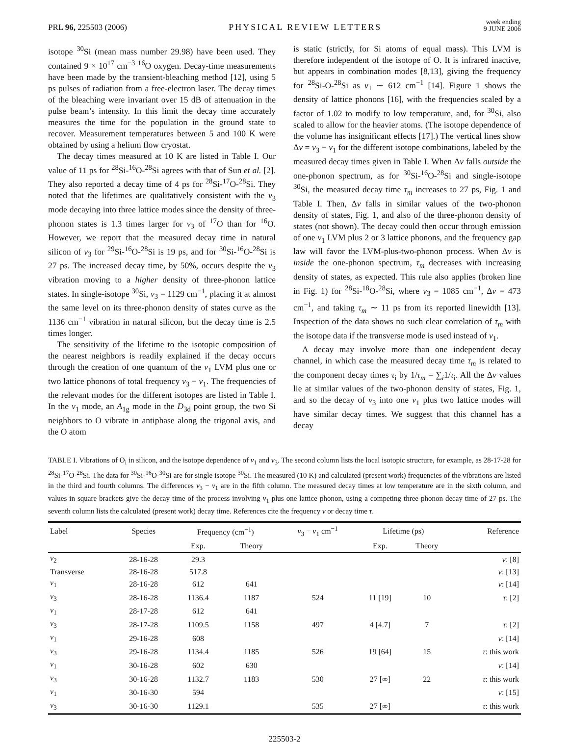PRL 96, 225503 (2006) PHYSICAL REVIEW LETTERS week ending
9 JUNE 2006
isotope <sup>30</sup>Si (mean mass number 29.98) have been used. They contained 9 × 10<sup>17</sup> cm<sup>−3</sup> <sup>16</sup>O oxygen. Decay-time measurements have been made by the transient-bleaching method [12], using 5 ps pulses of radiation from a free-electron laser. The decay times of the bleaching were invariant over 15 dB of attenuation in the pulse beam’s intensity. In this limit the decay time accurately measures the time for the population in the ground state to recover. Measurement temperatures between 5 and 100 K were obtained by using a helium flow cryostat.
The decay times measured at 10 K are listed in Table I. Our value of 11 ps for <sup>28</sup>Si-<sup>16</sup>O-<sup>28</sup>Si agrees with that of Sun et al. [2]. They also reported a decay time of 4 ps for <sup>28</sup>Si-<sup>17</sup>O-<sup>28</sup>Si. They noted that the lifetimes are qualitatively consistent with the ν<sub>3</sub> mode decaying into three lattice modes since the density of three-phonon states is 1.3 times larger for ν<sub>3</sub> of <sup>17</sup>O than for <sup>16</sup>O. However, we report that the measured decay time in natural silicon of ν<sub>3</sub> for <sup>29</sup>Si-<sup>16</sup>O-<sup>28</sup>Si is 19 ps, and for <sup>30</sup>Si-<sup>16</sup>O-<sup>28</sup>Si is 27 ps. The increased decay time, by 50%, occurs despite the ν<sub>3</sub> vibration moving to a higher density of three-phonon lattice states. In single-isotope <sup>30</sup>Si, ν<sub>3</sub> = 1129 cm<sup>−1</sup>, placing it at almost the same level on its three-phonon density of states curve as the 1136 cm<sup>−1</sup> vibration in natural silicon, but the decay time is 2.5 times longer.
The sensitivity of the lifetime to the isotopic composition of the nearest neighbors is readily explained if the decay occurs through the creation of one quantum of the ν<sub>1</sub> LVM plus one or two lattice phonons of total frequency ν<sub>3</sub> − ν<sub>1</sub>. The frequencies of the relevant modes for the different isotopes are listed in Table I. In the ν<sub>1</sub> mode, an A<sub>1g</sub> mode in the D<sub>3d</sub> point group, the two Si neighbors to O vibrate in antiphase along the trigonal axis, and the O atom
is static (strictly, for Si atoms of equal mass). This LVM is therefore independent of the isotope of O. It is infrared inactive, but appears in combination modes [8,13], giving the frequency for <sup>28</sup>Si-O-<sup>28</sup>Si as ν<sub>1</sub> ∼ 612 cm<sup>−1</sup> [14]. Figure 1 shows the density of lattice phonons [16], with the frequencies scaled by a factor of 1.02 to modify to low temperature, and, for <sup>30</sup>Si, also scaled to allow for the heavier atoms. (The isotope dependence of the volume has insignificant effects [17].) The vertical lines show Δν = ν<sub>3</sub> − ν<sub>1</sub> for the different isotope combinations, labeled by the measured decay times given in Table I. When Δν falls outside the one-phonon spectrum, as for <sup>30</sup>Si-<sup>16</sup>O-<sup>28</sup>Si and single-isotope <sup>30</sup>Si, the measured decay time τ<sub>m</sub> increases to 27 ps, Fig. 1 and Table I. Then, Δν falls in similar values of the two-phonon density of states, Fig. 1, and also of the three-phonon density of states (not shown). The decay could then occur through emission of one ν<sub>1</sub> LVM plus 2 or 3 lattice phonons, and the frequency gap law will favor the LVM-plus-two-phonon process. When Δν is inside the one-phonon spectrum, τ<sub>m</sub> decreases with increasing density of states, as expected. This rule also applies (broken line in Fig. 1) for <sup>28</sup>Si-<sup>18</sup>O-<sup>28</sup>Si, where ν<sub>3</sub> = 1085 cm<sup>−1</sup>, Δν = 473 cm<sup>−1</sup>, and taking τ<sub>m</sub> ∼ 11 ps from its reported linewidth [13]. Inspection of the data shows no such clear correlation of τ<sub>m</sub> with the isotope data if the transverse mode is used instead of ν<sub>1</sub>.
A decay may involve more than one independent decay channel, in which case the measured decay time τ<sub>m</sub> is related to the component decay times τ<sub>i</sub> by 1/τ<sub>m</sub> = ∑<sub>i</sub>1/τ<sub>i</sub>. All the Δν values lie at similar values of the two-phonon density of states, Fig. 1, and so the decay of ν<sub>3</sub> into one ν<sub>1</sub> plus two lattice modes will have similar decay times. We suggest that this channel has a decay
TABLE I. Vibrations of O<sub>i</sub> in silicon, and the isotope dependence of ν<sub>1</sub> and ν<sub>3</sub>. The second column lists the local isotopic structure, for example, as 28-17-28 for <sup>28</sup>Si-<sup>17</sup>O-<sup>28</sup>Si. The data for <sup>30</sup>Si-<sup>16</sup>O-<sup>30</sup>Si are for single isotope <sup>30</sup>Si. The measured (10 K) and calculated (present work) frequencies of the vibrations are listed in the third and fourth columns. The differences ν<sub>3</sub> − ν<sub>1</sub> are in the fifth column. The measured decay times at low temperature are in the sixth column, and values in square brackets give the decay time of the process involving ν<sub>1</sub> plus one lattice phonon, using a competing three-phonon decay time of 27 ps. The seventh column lists the calculated (present work) decay time. References cite the frequency ν or decay time τ.
| Label | Species | Frequency (cm<sup>−1</sup>) | | ν<sub>3</sub> − ν<sub>1</sub> cm<sup>−1</sup> | Lifetime (ps) | | Reference |
| --- | --- | --- | --- | --- | --- | --- | --- |
| | | Exp. | Theory | | Exp. | Theory | |
| ν<sub>2</sub> | 28-16-28 | 29.3 | | | | | ν : [8] |
| Transverse | 28-16-28 | 517.8 | | | | | ν : [13] |
| ν<sub>1</sub> | 28-16-28 | 612 | 641 | | | | ν : [14] |
| ν<sub>3</sub> | 28-16-28 | 1136.4 | 1187 | 524 | 11 [19] | 10 | τ : [2] |
| ν<sub>1</sub> | 28-17-28 | 612 | 641 | | | | |
| ν<sub>3</sub> | 28-17-28 | 1109.5 | 1158 | 497 | 4 [4.7] | 7 | τ : [2] |
| ν<sub>1</sub> | 29-16-28 | 608 | | | | | ν : [14] |
| ν<sub>3</sub> | 29-16-28 | 1134.4 | 1185 | 526 | 19 [64] | 15 | τ : this work |
| ν<sub>1</sub> | 30-16-28 | 602 | 630 | | | | ν : [14] |
| ν<sub>3</sub> | 30-16-28 | 1132.7 | 1183 | 530 | 27 [∞] | 22 | τ : this work |
| ν<sub>1</sub> | 30-16-30 | 594 | | | | | ν : [15] |
| ν<sub>3</sub> | 30-16-30 | 1129.1 | | 535 | 27 [∞] | | τ : this work |
225503-2